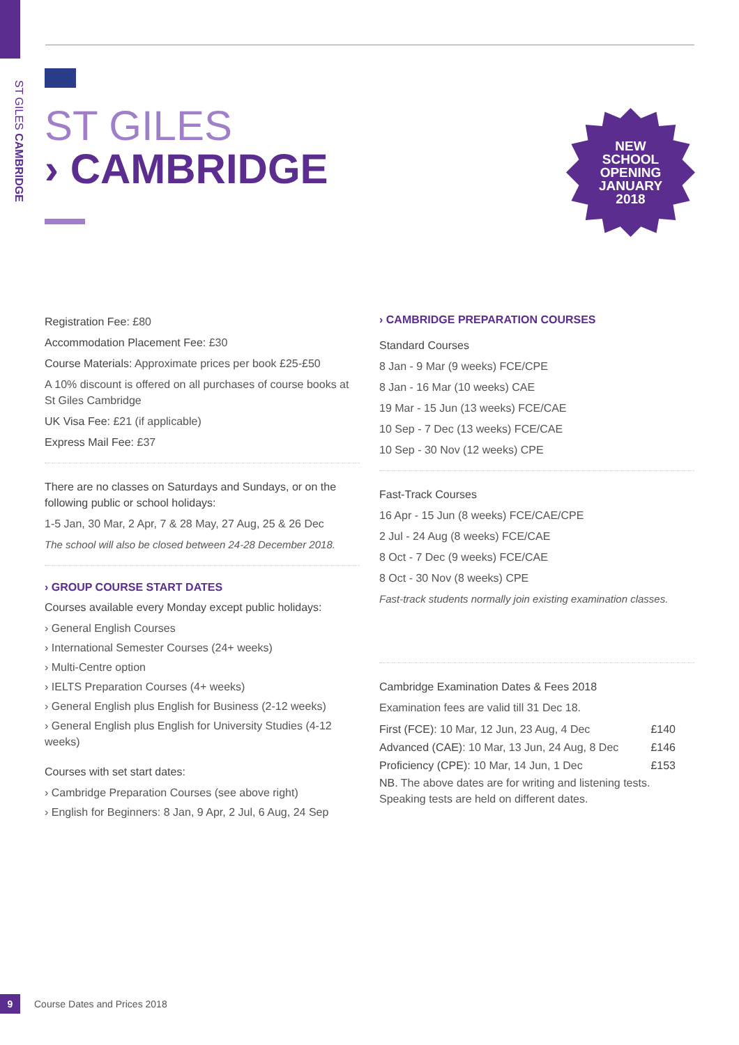ST GILES CAMBRIDGE
ST GILES
› CAMBRIDGE
NEW
SCHOOL
OPENING
JANUARY
2018
Registration Fee: £80
Accommodation Placement Fee: £30
Course Materials: Approximate prices per book £25-£50
A 10% discount is offered on all purchases of course books at St Giles Cambridge
UK Visa Fee: £21 (if applicable)
Express Mail Fee: £37
There are no classes on Saturdays and Sundays, or on the following public or school holidays:
1-5 Jan, 30 Mar, 2 Apr, 7 & 28 May, 27 Aug, 25 & 26 Dec
The school will also be closed between 24-28 December 2018.
› GROUP COURSE START DATES
Courses available every Monday except public holidays:
› General English Courses
› International Semester Courses (24+ weeks)
› Multi-Centre option
› IELTS Preparation Courses (4+ weeks)
› General English plus English for Business (2-12 weeks)
› General English plus English for University Studies (4-12 weeks)
Courses with set start dates:
› Cambridge Preparation Courses (see above right)
› English for Beginners: 8 Jan, 9 Apr, 2 Jul, 6 Aug, 24 Sep
› CAMBRIDGE PREPARATION COURSES
Standard Courses
8 Jan - 9 Mar (9 weeks) FCE/CPE
8 Jan - 16 Mar (10 weeks) CAE
19 Mar - 15 Jun (13 weeks) FCE/CAE
10 Sep - 7 Dec (13 weeks) FCE/CAE
10 Sep - 30 Nov (12 weeks) CPE
Fast-Track Courses
16 Apr - 15 Jun (8 weeks) FCE/CAE/CPE
2 Jul - 24 Aug (8 weeks) FCE/CAE
8 Oct - 7 Dec (9 weeks) FCE/CAE
8 Oct - 30 Nov (8 weeks) CPE
Fast-track students normally join existing examination classes.
Cambridge Examination Dates & Fees 2018
Examination fees are valid till 31 Dec 18.
| First (FCE): 10 Mar, 12 Jun, 23 Aug, 4 Dec | £140 |
| Advanced (CAE): 10 Mar, 13 Jun, 24 Aug, 8 Dec | £146 |
| Proficiency (CPE): 10 Mar, 14 Jun, 1 Dec | £153 |
NB. The above dates are for writing and listening tests. Speaking tests are held on different dates.
9
Course Dates and Prices 2018